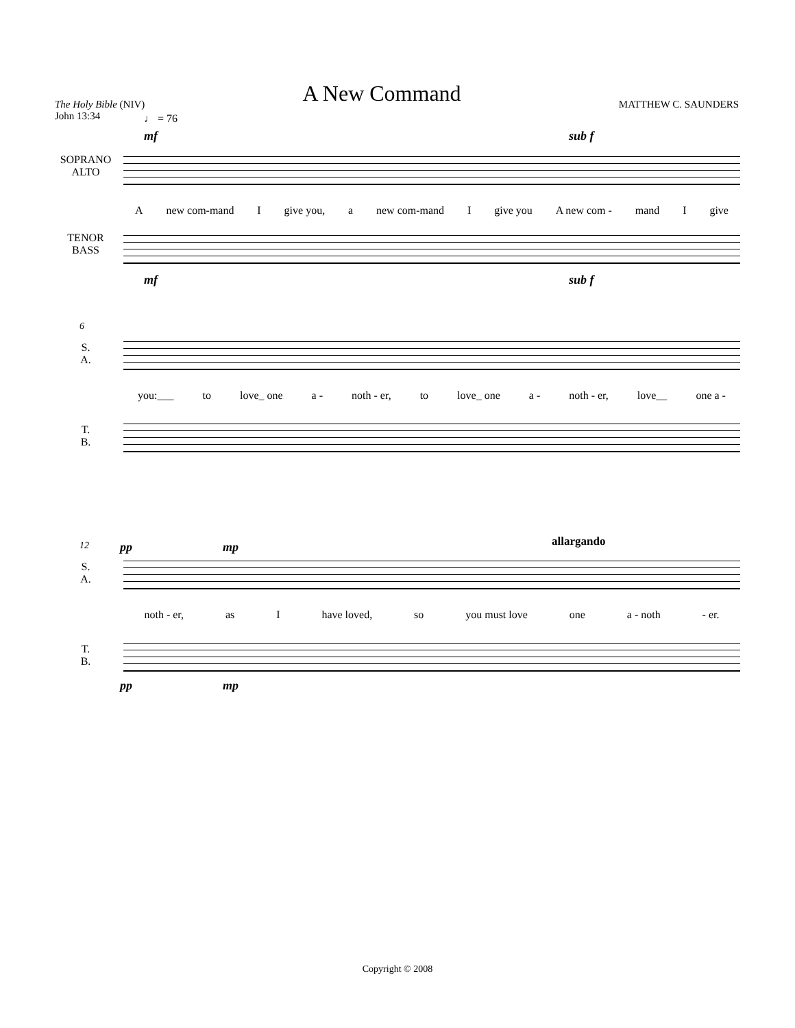The Holy Bible (NIV)
John 13:34
A New Command
MATTHEW C. SAUNDERS
♩ = 76
mf sub f
SOPRANO
ALTO
Anew com-mand I give you, a new com-mand I give you A new com - mand I give
TENOR
BASS
mf sub f
6
S.
A.
you:___ to love_ one a - noth - er, to love_ one a - noth - er, love__ one a -
T.
B.
12 pp mp allargando
S.
A.
noth - er, as I have loved, so you must love one a - noth - er.
T.
B.
pp mp
Copyright © 2008